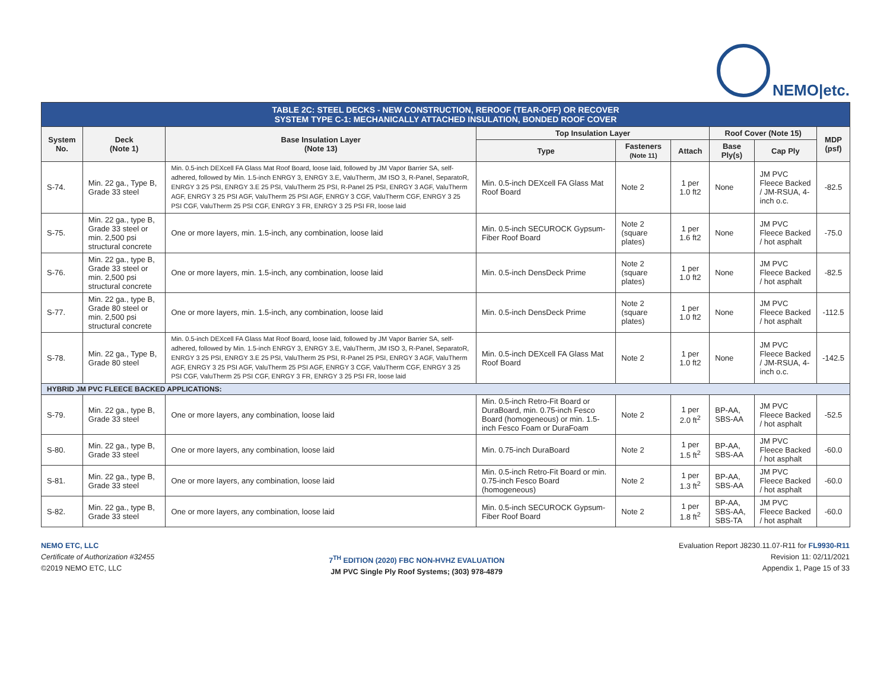NEMO|etc.
| TABLE 2C: STEEL DECKS - NEW CONSTRUCTION, REROOF (TEAR-OFF) OR RECOVER SYSTEM TYPE C-1: MECHANICALLY ATTACHED INSULATION, BONDED ROOF COVER | | | | | | | | |
| --- | --- | --- | --- | --- | --- | --- | --- | --- |
| System No. | Deck (Note 1) | Base Insulation Layer (Note 13) | Top Insulation Layer | | | Roof Cover (Note 15) | | MDP (psf) |
| | | | Type | Fasteners (Note 11) | Attach | Base Ply(s) | Cap Ply | |
| S-74. | Min. 22 ga., Type B, Grade 33 steel | Min. 0.5-inch DEXcell FA Glass Mat Roof Board, loose laid, followed by JM Vapor Barrier SA, self-adhered, followed by Min. 1.5-inch ENRGY 3, ENRGY 3.E, ValuTherm, JM ISO 3, R-Panel, SeparatoR, ENRGY 3 25 PSI, ENRGY 3.E 25 PSI, ValuTherm 25 PSI, R-Panel 25 PSI, ENRGY 3 AGF, ValuTherm AGF, ENRGY 3 25 PSI AGF, ValuTherm 25 PSI AGF, ENRGY 3 CGF, ValuTherm CGF, ENRGY 3 25 PSI CGF, ValuTherm 25 PSI CGF, ENRGY 3 FR, ENRGY 3 25 PSI FR, loose laid | Min. 0.5-inch DEXcell FA Glass Mat Roof Board | Note 2 | 1 per 1.0 ft2 | None | JM PVC Fleece Backed / JM-RSUA, 4-inch o.c. | -82.5 |
| S-75. | Min. 22 ga., type B, Grade 33 steel or min. 2,500 psi structural concrete | One or more layers, min. 1.5-inch, any combination, loose laid | Min. 0.5-inch SECUROCK Gypsum-Fiber Roof Board | Note 2 (square plates) | 1 per 1.6 ft2 | None | JM PVC Fleece Backed / hot asphalt | -75.0 |
| S-76. | Min. 22 ga., type B, Grade 33 steel or min. 2,500 psi structural concrete | One or more layers, min. 1.5-inch, any combination, loose laid | Min. 0.5-inch DensDeck Prime | Note 2 (square plates) | 1 per 1.0 ft2 | None | JM PVC Fleece Backed / hot asphalt | -82.5 |
| S-77. | Min. 22 ga., type B, Grade 80 steel or min. 2,500 psi structural concrete | One or more layers, min. 1.5-inch, any combination, loose laid | Min. 0.5-inch DensDeck Prime | Note 2 (square plates) | 1 per 1.0 ft2 | None | JM PVC Fleece Backed / hot asphalt | -112.5 |
| S-78. | Min. 22 ga., Type B, Grade 80 steel | Min. 0.5-inch DEXcell FA Glass Mat Roof Board, loose laid, followed by JM Vapor Barrier SA, self-adhered, followed by Min. 1.5-inch ENRGY 3, ENRGY 3.E, ValuTherm, JM ISO 3, R-Panel, SeparatoR, ENRGY 3 25 PSI, ENRGY 3.E 25 PSI, ValuTherm 25 PSI, R-Panel 25 PSI, ENRGY 3 AGF, ValuTherm AGF, ENRGY 3 25 PSI AGF, ValuTherm 25 PSI AGF, ENRGY 3 CGF, ValuTherm CGF, ENRGY 3 25 PSI CGF, ValuTherm 25 PSI CGF, ENRGY 3 FR, ENRGY 3 25 PSI FR, loose laid | Min. 0.5-inch DEXcell FA Glass Mat Roof Board | Note 2 | 1 per 1.0 ft2 | None | JM PVC Fleece Backed / JM-RSUA, 4-inch o.c. | -142.5 |
| HYBRID JM PVC FLEECE BACKED APPLICATIONS: | | | | | | | | |
| S-79. | Min. 22 ga., type B, Grade 33 steel | One or more layers, any combination, loose laid | Min. 0.5-inch Retro-Fit Board or DuraBoard, min. 0.75-inch Fesco Board (homogeneous) or min. 1.5-inch Fesco Foam or DuraFoam | Note 2 | 1 per 2.0 ft<sup>2</sup> | BP-AA, SBS-AA | JM PVC Fleece Backed / hot asphalt | -52.5 |
| S-80. | Min. 22 ga., type B, Grade 33 steel | One or more layers, any combination, loose laid | Min. 0.75-inch DuraBoard | Note 2 | 1 per 1.5 ft<sup>2</sup> | BP-AA, SBS-AA | JM PVC Fleece Backed / hot asphalt | -60.0 |
| S-81. | Min. 22 ga., type B, Grade 33 steel | One or more layers, any combination, loose laid | Min. 0.5-inch Retro-Fit Board or min. 0.75-inch Fesco Board (homogeneous) | Note 2 | 1 per 1.3 ft<sup>2</sup> | BP-AA, SBS-AA | JM PVC Fleece Backed / hot asphalt | -60.0 |
| S-82. | Min. 22 ga., type B, Grade 33 steel | One or more layers, any combination, loose laid | Min. 0.5-inch SECUROCK Gypsum-Fiber Roof Board | Note 2 | 1 per 1.8 ft<sup>2</sup> | BP-AA, SBS-AA, SBS-TA | JM PVC Fleece Backed / hot asphalt | -60.0 |
NEMO ETC, LLC
Certificate of Authorization #32455
©2019 NEMO ETC, LLC
7<sup>TH</sup> EDITION (2020) FBC NON-HVHZ EVALUATION
JM PVC Single Ply Roof Systems; (303) 978-4879
Evaluation Report J8230.11.07-R11 for FL9930-R11
Revision 11: 02/11/2021
Appendix 1, Page 15 of 33